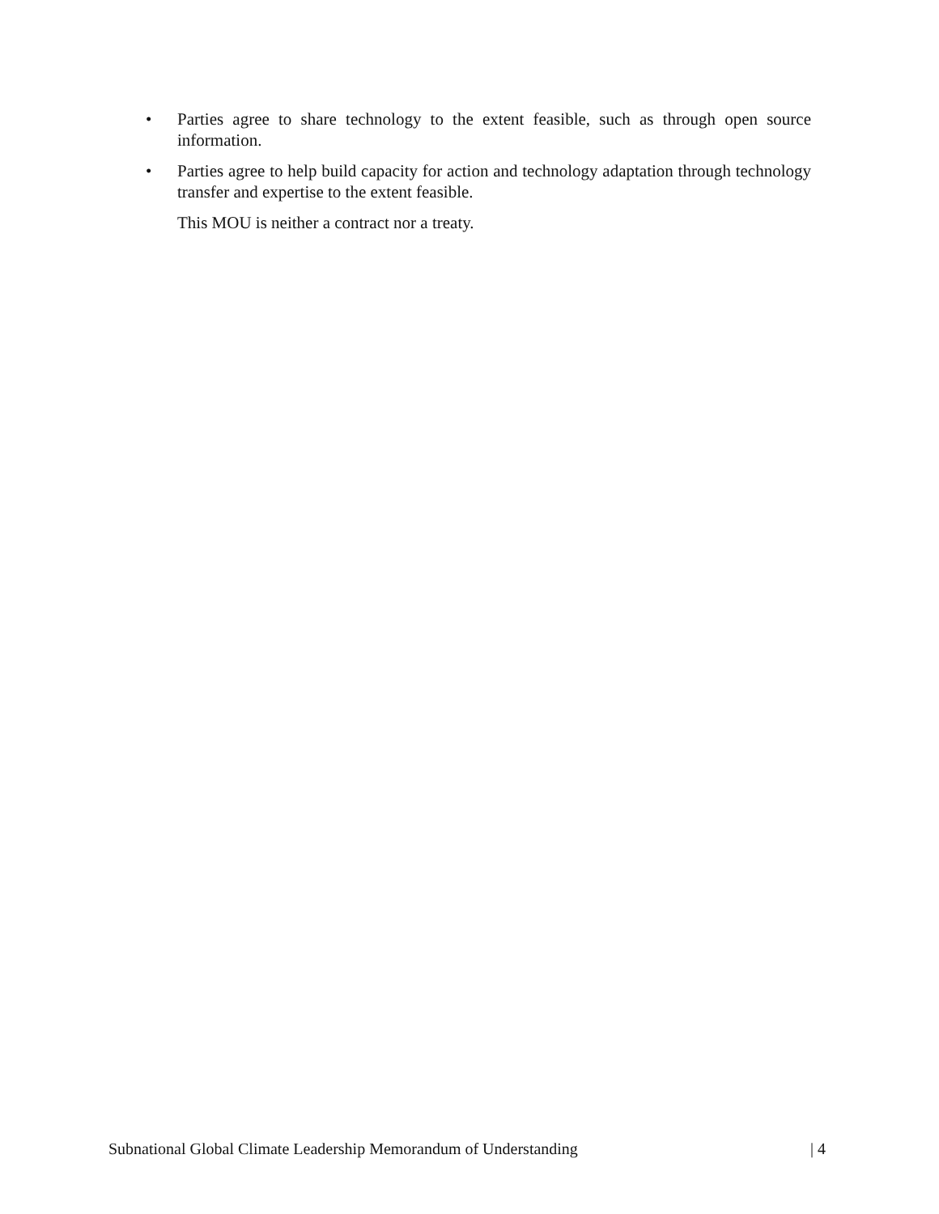• Parties agree to share technology to the extent feasible, such as through open source information.
• Parties agree to help build capacity for action and technology adaptation through technology transfer and expertise to the extent feasible.
This MOU is neither a contract nor a treaty.
Subnational Global Climate Leadership Memorandum of Understanding | 4